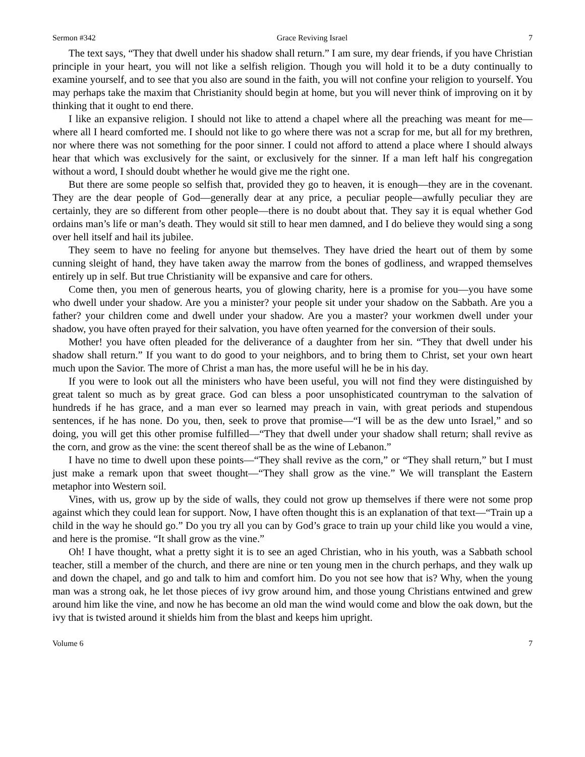Sermon #342 Grace Reviving Israel 7
The text says, “They that dwell under his shadow shall return.” I am sure, my dear friends, if you have Christian principle in your heart, you will not like a selfish religion. Though you will hold it to be a duty continually to examine yourself, and to see that you also are sound in the faith, you will not confine your religion to yourself. You may perhaps take the maxim that Christianity should begin at home, but you will never think of improving on it by thinking that it ought to end there.
I like an expansive religion. I should not like to attend a chapel where all the preaching was meant for me—where all I heard comforted me. I should not like to go where there was not a scrap for me, but all for my brethren, nor where there was not something for the poor sinner. I could not afford to attend a place where I should always hear that which was exclusively for the saint, or exclusively for the sinner. If a man left half his congregation without a word, I should doubt whether he would give me the right one.
But there are some people so selfish that, provided they go to heaven, it is enough—they are in the covenant. They are the dear people of God—generally dear at any price, a peculiar people—awfully peculiar they are certainly, they are so different from other people—there is no doubt about that. They say it is equal whether God ordains man’s life or man’s death. They would sit still to hear men damned, and I do believe they would sing a song over hell itself and hail its jubilee.
They seem to have no feeling for anyone but themselves. They have dried the heart out of them by some cunning sleight of hand, they have taken away the marrow from the bones of godliness, and wrapped themselves entirely up in self. But true Christianity will be expansive and care for others.
Come then, you men of generous hearts, you of glowing charity, here is a promise for you—you have some who dwell under your shadow. Are you a minister? your people sit under your shadow on the Sabbath. Are you a father? your children come and dwell under your shadow. Are you a master? your workmen dwell under your shadow, you have often prayed for their salvation, you have often yearned for the conversion of their souls.
Mother! you have often pleaded for the deliverance of a daughter from her sin. “They that dwell under his shadow shall return.” If you want to do good to your neighbors, and to bring them to Christ, set your own heart much upon the Savior. The more of Christ a man has, the more useful will he be in his day.
If you were to look out all the ministers who have been useful, you will not find they were distinguished by great talent so much as by great grace. God can bless a poor unsophisticated countryman to the salvation of hundreds if he has grace, and a man ever so learned may preach in vain, with great periods and stupendous sentences, if he has none. Do you, then, seek to prove that promise—“I will be as the dew unto Israel,” and so doing, you will get this other promise fulfilled—“They that dwell under your shadow shall return; shall revive as the corn, and grow as the vine: the scent thereof shall be as the wine of Lebanon.”
I have no time to dwell upon these points—“They shall revive as the corn,” or “They shall return,” but I must just make a remark upon that sweet thought—“They shall grow as the vine.” We will transplant the Eastern metaphor into Western soil.
Vines, with us, grow up by the side of walls, they could not grow up themselves if there were not some prop against which they could lean for support. Now, I have often thought this is an explanation of that text—“Train up a child in the way he should go.” Do you try all you can by God’s grace to train up your child like you would a vine, and here is the promise. “It shall grow as the vine.”
Oh! I have thought, what a pretty sight it is to see an aged Christian, who in his youth, was a Sabbath school teacher, still a member of the church, and there are nine or ten young men in the church perhaps, and they walk up and down the chapel, and go and talk to him and comfort him. Do you not see how that is? Why, when the young man was a strong oak, he let those pieces of ivy grow around him, and those young Christians entwined and grew around him like the vine, and now he has become an old man the wind would come and blow the oak down, but the ivy that is twisted around it shields him from the blast and keeps him upright.
Volume 6 7